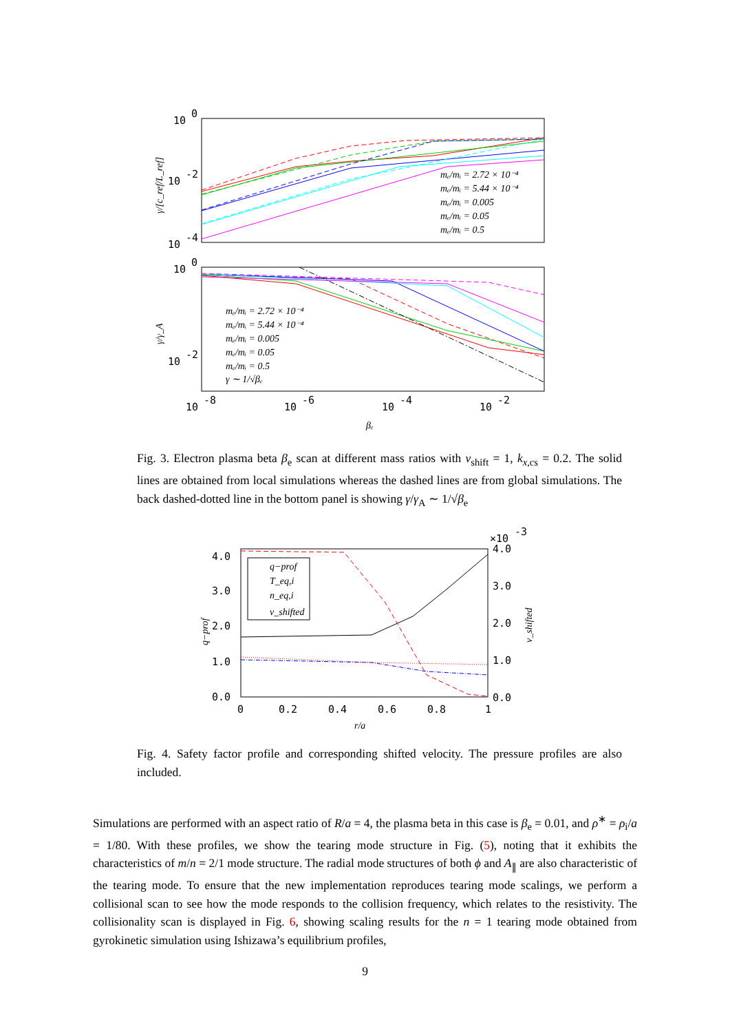10
0
10
-2
10
-4
γ/[c_ref/L_ref]
mₑ/mᵢ = 2.72 × 10⁻⁴
mₑ/mᵢ = 5.44 × 10⁻⁴
mₑ/mᵢ = 0.005
mₑ/mᵢ = 0.05
mₑ/mᵢ = 0.5
10
0
10
-2
γ/γ_A
mₑ/mᵢ = 2.72 × 10⁻⁴
mₑ/mᵢ = 5.44 × 10⁻⁴
mₑ/mᵢ = 0.005
mₑ/mᵢ = 0.05
mₑ/mᵢ = 0.5
γ ∼ 1/√βₑ
10
-8
10
-6
10
-4
10
-2
βₑ
Fig. 3. Electron plasma beta β<sub>e</sub> scan at different mass ratios with v<sub>shift</sub> = 1, k<sub>x,cs</sub> = 0.2. The solid lines are obtained from local simulations whereas the dashed lines are from global simulations. The back dashed-dotted line in the bottom panel is showing γ/γ<sub>A</sub> ∼ 1/√β<sub>e</sub>
4.0
3.0
2.0
1.0
0.0
×10
-3
4.0
3.0
2.0
1.0
0.0
q−prof
v_shifted
q−prof
T_eq,i
n_eq,i
v_shifted
0
0.2
0.4
0.6
0.8
1
r/a
Fig. 4. Safety factor profile and corresponding shifted velocity. The pressure profiles are also included.
Simulations are performed with an aspect ratio of R/a = 4, the plasma beta in this case is β<sub>e</sub> = 0.01, and ρ<sup>∗</sup> = ρ<sub>i</sub>/a = 1/80. With these profiles, we show the tearing mode structure in Fig. (5), noting that it exhibits the characteristics of m/n = 2/1 mode structure. The radial mode structures of both ϕ and A<sub>∥</sub> are also characteristic of the tearing mode. To ensure that the new implementation reproduces tearing mode scalings, we perform a collisional scan to see how the mode responds to the collision frequency, which relates to the resistivity. The collisionality scan is displayed in Fig. 6, showing scaling results for the n = 1 tearing mode obtained from gyrokinetic simulation using Ishizawa’s equilibrium profiles,
9